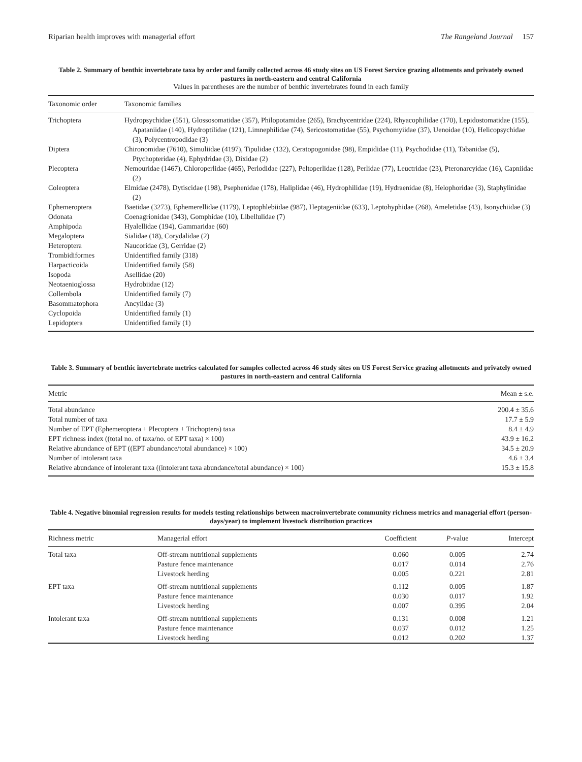Riparian health improves with managerial effort The Rangeland Journal 157
Table 2. Summary of benthic invertebrate taxa by order and family collected across 46 study sites on US Forest Service grazing allotments and privately owned pastures in north-eastern and central California
Values in parentheses are the number of benthic invertebrates found in each family
| Taxonomic order | Taxonomic families |
| --- | --- |
| Trichoptera | Hydropsychidae (551), Glossosomatidae (357), Philopotamidae (265), Brachycentridae (224), Rhyacophilidae (170), Lepidostomatidae (155), Apataniidae (140), Hydroptilidae (121), Limnephilidae (74), Sericostomatidae (55), Psychomyiidae (37), Uenoidae (10), Helicopsychidae (3), Polycentropodidae (3) |
| Diptera | Chironomidae (7610), Simuliidae (4197), Tipulidae (132), Ceratopogonidae (98), Empididae (11), Psychodidae (11), Tabanidae (5), Ptychopteridae (4), Ephydridae (3), Dixidae (2) |
| Plecoptera | Nemouridae (1467), Chloroperlidae (465), Perlodidae (227), Peltoperlidae (128), Perlidae (77), Leuctridae (23), Pteronarcyidae (16), Capniidae (2) |
| Coleoptera | Elmidae (2478), Dytiscidae (198), Psephenidae (178), Haliplidae (46), Hydrophilidae (19), Hydraenidae (8), Helophoridae (3), Staphylinidae (2) |
| Ephemeroptera | Baetidae (3273), Ephemerellidae (1179), Leptophlebiidae (987), Heptageniidae (633), Leptohyphidae (268), Ameletidae (43), Isonychiidae (3) |
| Odonata | Coenagrionidae (343), Gomphidae (10), Libellulidae (7) |
| Amphipoda | Hyalellidae (194), Gammaridae (60) |
| Megaloptera | Sialidae (18), Corydalidae (2) |
| Heteroptera | Naucoridae (3), Gerridae (2) |
| Trombidiformes | Unidentified family (318) |
| Harpacticoida | Unidentified family (58) |
| Isopoda | Asellidae (20) |
| Neotaenioglossa | Hydrobiidae (12) |
| Collembola | Unidentified family (7) |
| Basommatophora | Ancylidae (3) |
| Cyclopoida | Unidentified family (1) |
| Lepidoptera | Unidentified family (1) |
Table 3. Summary of benthic invertebrate metrics calculated for samples collected across 46 study sites on US Forest Service grazing allotments and privately owned pastures in north-eastern and central California
| Metric | Mean ± s.e. |
| --- | --- |
| Total abundance | 200.4 ± 35.6 |
| Total number of taxa | 17.7 ± 5.9 |
| Number of EPT (Ephemeroptera + Plecoptera + Trichoptera) taxa | 8.4 ± 4.9 |
| EPT richness index ((total no. of taxa/no. of EPT taxa) × 100) | 43.9 ± 16.2 |
| Relative abundance of EPT ((EPT abundance/total abundance) × 100) | 34.5 ± 20.9 |
| Number of intolerant taxa | 4.6 ± 3.4 |
| Relative abundance of intolerant taxa ((intolerant taxa abundance/total abundance) × 100) | 15.3 ± 15.8 |
Table 4. Negative binomial regression results for models testing relationships between macroinvertebrate community richness metrics and managerial effort (person-days/year) to implement livestock distribution practices
| Richness metric | Managerial effort | Coefficient | P -value | Intercept |
| --- | --- | --- | --- | --- |
| Total taxa | Off-stream nutritional supplements | 0.060 | 0.005 | 2.74 |
| | Pasture fence maintenance | 0.017 | 0.014 | 2.76 |
| | Livestock herding | 0.005 | 0.221 | 2.81 |
| EPT taxa | Off-stream nutritional supplements | 0.112 | 0.005 | 1.87 |
| | Pasture fence maintenance | 0.030 | 0.017 | 1.92 |
| | Livestock herding | 0.007 | 0.395 | 2.04 |
| Intolerant taxa | Off-stream nutritional supplements | 0.131 | 0.008 | 1.21 |
| | Pasture fence maintenance | 0.037 | 0.012 | 1.25 |
| | Livestock herding | 0.012 | 0.202 | 1.37 |